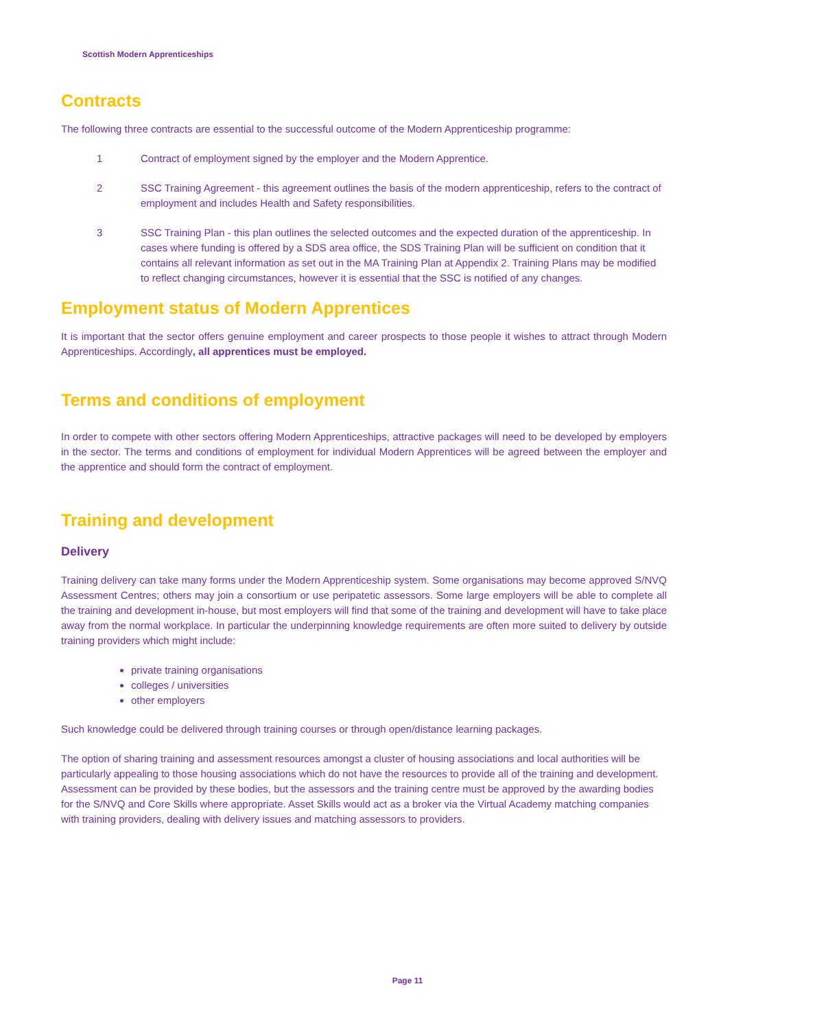Scottish Modern Apprenticeships
Contracts
The following three contracts are essential to the successful outcome of the Modern Apprenticeship programme:
1 Contract of employment signed by the employer and the Modern Apprentice.
2 SSC Training Agreement - this agreement outlines the basis of the modern apprenticeship, refers to the contract of employment and includes Health and Safety responsibilities.
3 SSC Training Plan - this plan outlines the selected outcomes and the expected duration of the apprenticeship. In cases where funding is offered by a SDS area office, the SDS Training Plan will be sufficient on condition that it contains all relevant information as set out in the MA Training Plan at Appendix 2. Training Plans may be modified to reflect changing circumstances, however it is essential that the SSC is notified of any changes.
Employment status of Modern Apprentices
It is important that the sector offers genuine employment and career prospects to those people it wishes to attract through Modern Apprenticeships. Accordingly, all apprentices must be employed.
Terms and conditions of employment
In order to compete with other sectors offering Modern Apprenticeships, attractive packages will need to be developed by employers in the sector. The terms and conditions of employment for individual Modern Apprentices will be agreed between the employer and the apprentice and should form the contract of employment.
Training and development
Delivery
Training delivery can take many forms under the Modern Apprenticeship system. Some organisations may become approved S/NVQ Assessment Centres; others may join a consortium or use peripatetic assessors. Some large employers will be able to complete all the training and development in-house, but most employers will find that some of the training and development will have to take place away from the normal workplace. In particular the underpinning knowledge requirements are often more suited to delivery by outside training providers which might include:
private training organisations
colleges / universities
other employers
Such knowledge could be delivered through training courses or through open/distance learning packages.
The option of sharing training and assessment resources amongst a cluster of housing associations and local authorities will be particularly appealing to those housing associations which do not have the resources to provide all of the training and development. Assessment can be provided by these bodies, but the assessors and the training centre must be approved by the awarding bodies for the S/NVQ and Core Skills where appropriate. Asset Skills would act as a broker via the Virtual Academy matching companies with training providers, dealing with delivery issues and matching assessors to providers.
Page 11